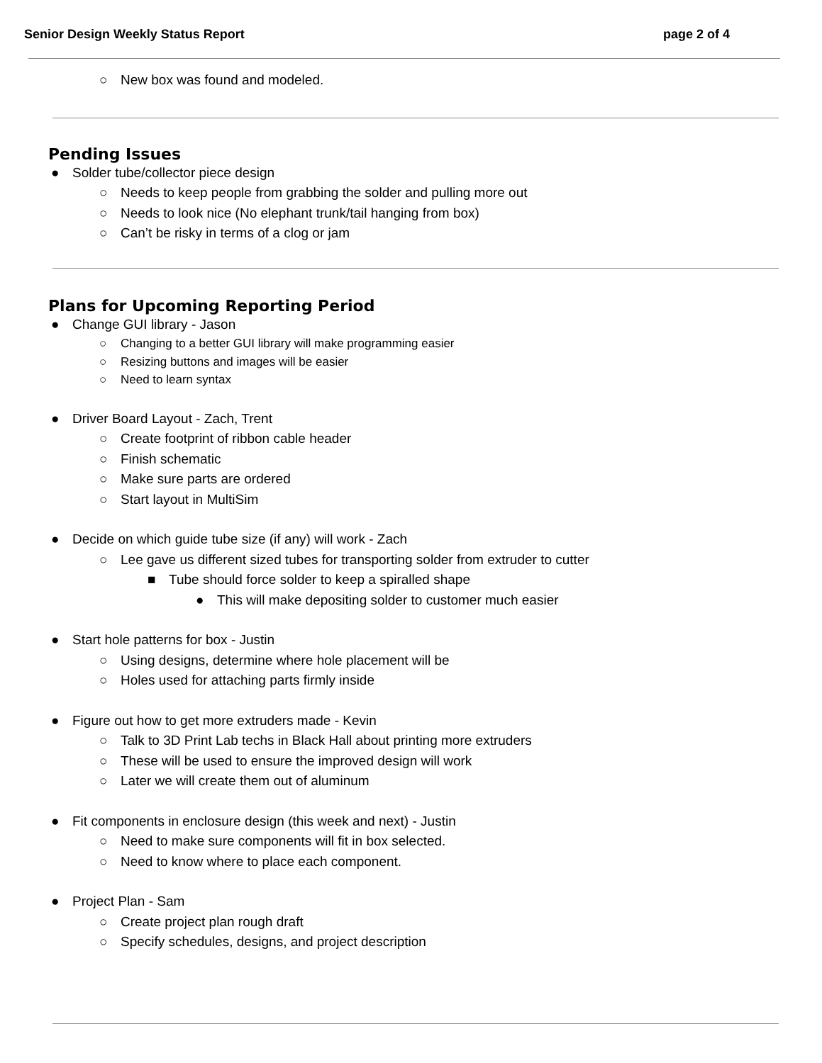Senior Design Weekly Status Report page 2 of 4
○ New box was found and modeled.
Pending Issues
● Solder tube/collector piece design
○ Needs to keep people from grabbing the solder and pulling more out
○ Needs to look nice (No elephant trunk/tail hanging from box)
○ Can’t be risky in terms of a clog or jam
Plans for Upcoming Reporting Period
● Change GUI library - Jason
○ Changing to a better GUI library will make programming easier
○ Resizing buttons and images will be easier
○ Need to learn syntax
● Driver Board Layout - Zach, Trent
○ Create footprint of ribbon cable header
○ Finish schematic
○ Make sure parts are ordered
○ Start layout in MultiSim
● Decide on which guide tube size (if any) will work - Zach
○ Lee gave us different sized tubes for transporting solder from extruder to cutter
■ Tube should force solder to keep a spiralled shape
● This will make depositing solder to customer much easier
● Start hole patterns for box - Justin
○ Using designs, determine where hole placement will be
○ Holes used for attaching parts firmly inside
● Figure out how to get more extruders made - Kevin
○ Talk to 3D Print Lab techs in Black Hall about printing more extruders
○ These will be used to ensure the improved design will work
○ Later we will create them out of aluminum
● Fit components in enclosure design (this week and next) - Justin
○ Need to make sure components will fit in box selected.
○ Need to know where to place each component.
● Project Plan - Sam
○ Create project plan rough draft
○ Specify schedules, designs, and project description